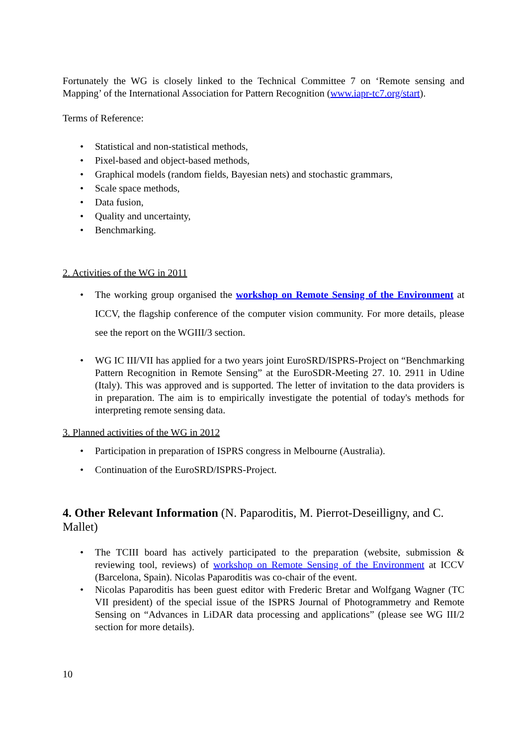Fortunately the WG is closely linked to the Technical Committee 7 on ‘Remote sensing and Mapping’ of the International Association for Pattern Recognition (www.iapr-tc7.org/start).
Terms of Reference:
• Statistical and non-statistical methods,
• Pixel-based and object-based methods,
• Graphical models (random fields, Bayesian nets) and stochastic grammars,
• Scale space methods,
• Data fusion,
• Quality and uncertainty,
• Benchmarking.
2. Activities of the WG in 2011
• The working group organised the workshop on Remote Sensing of the Environment at ICCV, the flagship conference of the computer vision community. For more details, please see the report on the WGIII/3 section.
• WG IC III/VII has applied for a two years joint EuroSRD/ISPRS-Project on “Benchmarking Pattern Recognition in Remote Sensing” at the EuroSDR-Meeting 27. 10. 2911 in Udine (Italy). This was approved and is supported. The letter of invitation to the data providers is in preparation. The aim is to empirically investigate the potential of today's methods for interpreting remote sensing data.
3. Planned activities of the WG in 2012
• Participation in preparation of ISPRS congress in Melbourne (Australia).
• Continuation of the EuroSRD/ISPRS-Project.
4. Other Relevant Information (N. Paparoditis, M. Pierrot-Deseilligny, and C. Mallet)
• The TCIII board has actively participated to the preparation (website, submission & reviewing tool, reviews) of workshop on Remote Sensing of the Environment at ICCV (Barcelona, Spain). Nicolas Paparoditis was co-chair of the event.
• Nicolas Paparoditis has been guest editor with Frederic Bretar and Wolfgang Wagner (TC VII president) of the special issue of the ISPRS Journal of Photogrammetry and Remote Sensing on “Advances in LiDAR data processing and applications” (please see WG III/2 section for more details).
10